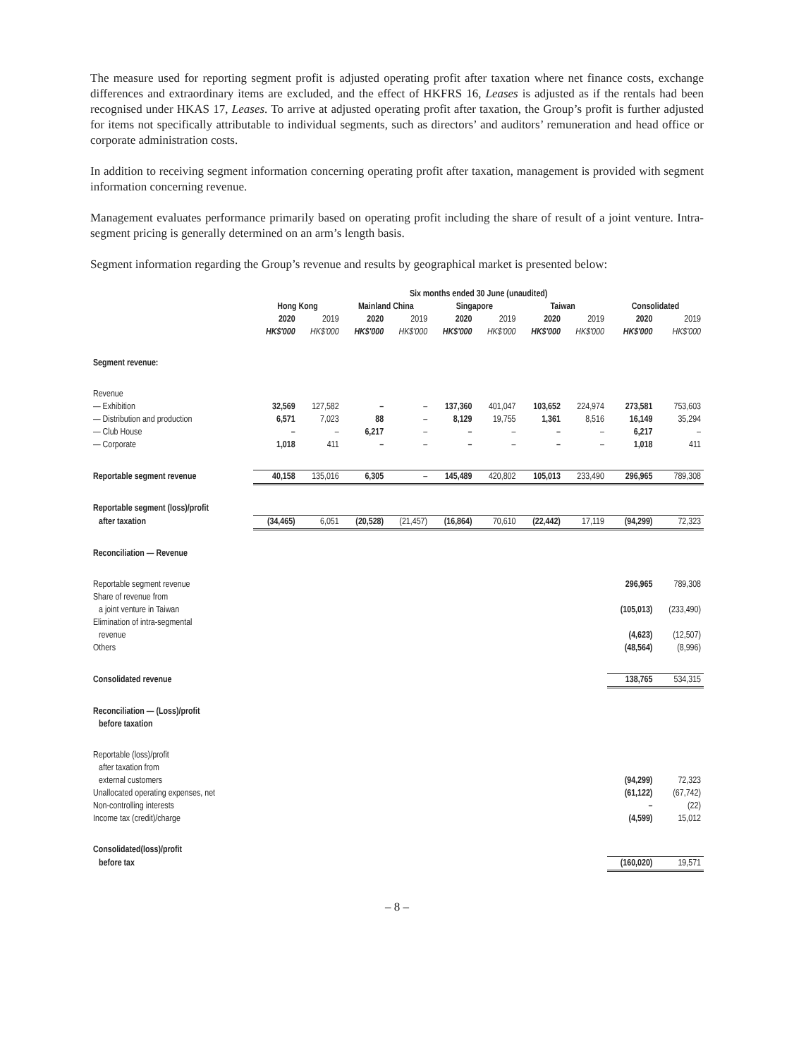The measure used for reporting segment profit is adjusted operating profit after taxation where net finance costs, exchange differences and extraordinary items are excluded, and the effect of HKFRS 16, Leases is adjusted as if the rentals had been recognised under HKAS 17, Leases. To arrive at adjusted operating profit after taxation, the Group’s profit is further adjusted for items not specifically attributable to individual segments, such as directors’ and auditors’ remuneration and head office or corporate administration costs.
In addition to receiving segment information concerning operating profit after taxation, management is provided with segment information concerning revenue.
Management evaluates performance primarily based on operating profit including the share of result of a joint venture. Intra-segment pricing is generally determined on an arm’s length basis.
Segment information regarding the Group’s revenue and results by geographical market is presented below:
| | Six months ended 30 June (unaudited) | | | | | | | | | |
| --- | --- | --- | --- | --- | --- | --- | --- | --- | --- | --- |
| | Hong Kong | | Mainland China | | Singapore | | Taiwan | | Consolidated | |
| | 2020 | 2019 | 2020 | 2019 | 2020 | 2019 | 2020 | 2019 | 2020 | 2019 |
| | HK$'000 | HK$'000 | HK$'000 | HK$'000 | HK$'000 | HK$'000 | HK$'000 | HK$'000 | HK$'000 | HK$'000 |
| Segment revenue: | | | | | | | | | | |
| Revenue | | | | | | | | | | |
| — Exhibition | 32,569 | 127,582 | – | – | 137,360 | 401,047 | 103,652 | 224,974 | 273,581 | 753,603 |
| — Distribution and production | 6,571 | 7,023 | 88 | – | 8,129 | 19,755 | 1,361 | 8,516 | 16,149 | 35,294 |
| — Club House | – | – | 6,217 | – | – | – | – | – | 6,217 | – |
| — Corporate | 1,018 | 411 | – | – | – | – | – | – | 1,018 | 411 |
| Reportable segment revenue | 40,158 | 135,016 | 6,305 | – | 145,489 | 420,802 | 105,013 | 233,490 | 296,965 | 789,308 |
| Reportable segment (loss)/profit | | | | | | | | | | |
| after taxation | (34,465) | 6,051 | (20,528) | (21,457) | (16,864) | 70,610 | (22,442) | 17,119 | (94,299) | 72,323 |
| Reconciliation — Revenue | | | | | | | | | | |
| Reportable segment revenue | | | | | | | | | 296,965 | 789,308 |
| Share of revenue from | | | | | | | | | | |
| a joint venture in Taiwan | | | | | | | | | (105,013) | (233,490) |
| Elimination of intra-segmental | | | | | | | | | | |
| revenue | | | | | | | | | (4,623) | (12,507) |
| Others | | | | | | | | | (48,564) | (8,996) |
| Consolidated revenue | | | | | | | | | 138,765 | 534,315 |
| Reconciliation — (Loss)/profit | | | | | | | | | | |
| before taxation | | | | | | | | | | |
| Reportable (loss)/profit | | | | | | | | | | |
| after taxation from | | | | | | | | | | |
| external customers | | | | | | | | | (94,299) | 72,323 |
| Unallocated operating expenses, net | | | | | | | | | (61,122) | (67,742) |
| Non-controlling interests | | | | | | | | | – | (22) |
| Income tax (credit)/charge | | | | | | | | | (4,599) | 15,012 |
| Consolidated(loss)/profit | | | | | | | | | | |
| before tax | | | | | | | | | (160,020) | 19,571 |
– 8 –